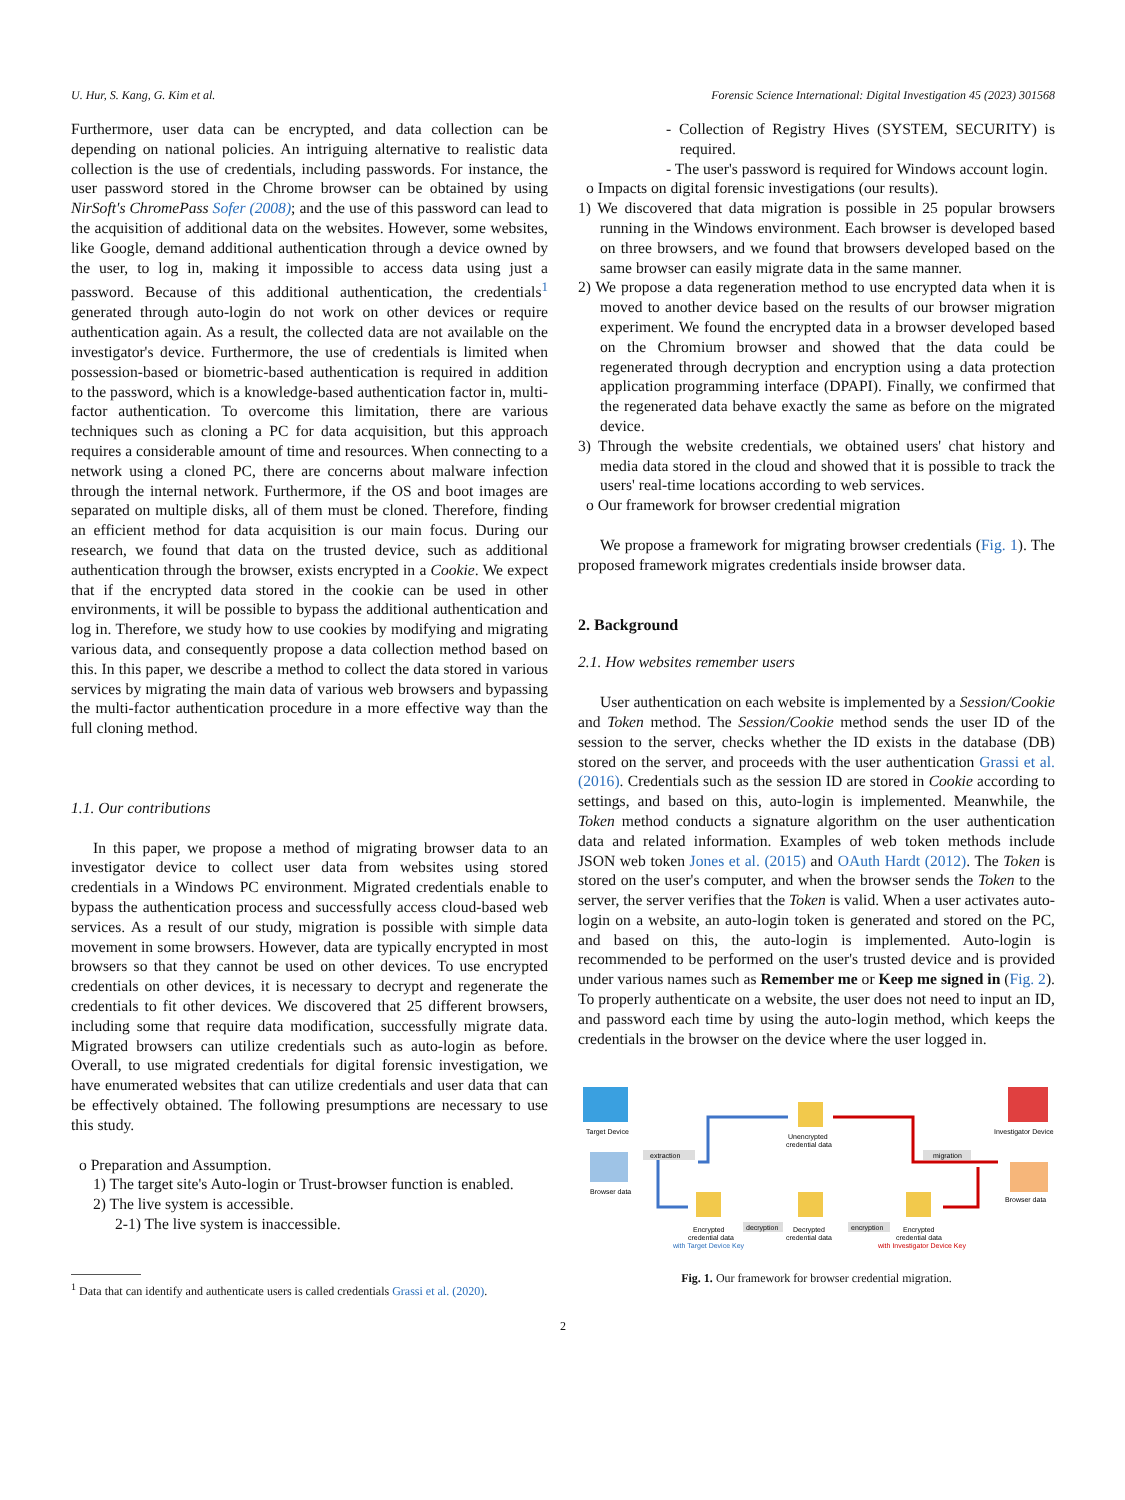U. Hur, S. Kang, G. Kim et al. Forensic Science International: Digital Investigation 45 (2023) 301568
Furthermore, user data can be encrypted, and data collection can be depending on national policies. An intriguing alternative to realistic data collection is the use of credentials, including passwords. For instance, the user password stored in the Chrome browser can be obtained by using NirSoft's ChromePass Sofer (2008); and the use of this password can lead to the acquisition of additional data on the websites. However, some websites, like Google, demand additional authentication through a device owned by the user, to log in, making it impossible to access data using just a password. Because of this additional authentication, the credentials<sup>1</sup> generated through auto-login do not work on other devices or require authentication again. As a result, the collected data are not available on the investigator's device. Furthermore, the use of credentials is limited when possession-based or biometric-based authentication is required in addition to the password, which is a knowledge-based authentication factor in, multi-factor authentication. To overcome this limitation, there are various techniques such as cloning a PC for data acquisition, but this approach requires a considerable amount of time and resources. When connecting to a network using a cloned PC, there are concerns about malware infection through the internal network. Furthermore, if the OS and boot images are separated on multiple disks, all of them must be cloned. Therefore, finding an efficient method for data acquisition is our main focus. During our research, we found that data on the trusted device, such as additional authentication through the browser, exists encrypted in a Cookie. We expect that if the encrypted data stored in the cookie can be used in other environments, it will be possible to bypass the additional authentication and log in. Therefore, we study how to use cookies by modifying and migrating various data, and consequently propose a data collection method based on this. In this paper, we describe a method to collect the data stored in various services by migrating the main data of various web browsers and bypassing the multi-factor authentication procedure in a more effective way than the full cloning method.
1.1. Our contributions
In this paper, we propose a method of migrating browser data to an investigator device to collect user data from websites using stored credentials in a Windows PC environment. Migrated credentials enable to bypass the authentication process and successfully access cloud-based web services. As a result of our study, migration is possible with simple data movement in some browsers. However, data are typically encrypted in most browsers so that they cannot be used on other devices. To use encrypted credentials on other devices, it is necessary to decrypt and regenerate the credentials to fit other devices. We discovered that 25 different browsers, including some that require data modification, successfully migrate data. Migrated browsers can utilize credentials such as auto-login as before. Overall, to use migrated credentials for digital forensic investigation, we have enumerated websites that can utilize credentials and user data that can be effectively obtained. The following presumptions are necessary to use this study.
o Preparation and Assumption.
1) The target site's Auto-login or Trust-browser function is enabled.
2) The live system is accessible.
2-1) The live system is inaccessible.
<sup>1</sup> Data that can identify and authenticate users is called credentials Grassi et al. (2020).
- Collection of Registry Hives (SYSTEM, SECURITY) is required.
- The user's password is required for Windows account login.
o Impacts on digital forensic investigations (our results).
1) We discovered that data migration is possible in 25 popular browsers running in the Windows environment. Each browser is developed based on three browsers, and we found that browsers developed based on the same browser can easily migrate data in the same manner.
2) We propose a data regeneration method to use encrypted data when it is moved to another device based on the results of our browser migration experiment. We found the encrypted data in a browser developed based on the Chromium browser and showed that the data could be regenerated through decryption and encryption using a data protection application programming interface (DPAPI). Finally, we confirmed that the regenerated data behave exactly the same as before on the migrated device.
3) Through the website credentials, we obtained users' chat history and media data stored in the cloud and showed that it is possible to track the users' real-time locations according to web services.
o Our framework for browser credential migration
We propose a framework for migrating browser credentials (Fig. 1). The proposed framework migrates credentials inside browser data.
2. Background
2.1. How websites remember users
User authentication on each website is implemented by a Session/Cookie and Token method. The Session/Cookie method sends the user ID of the session to the server, checks whether the ID exists in the database (DB) stored on the server, and proceeds with the user authentication Grassi et al. (2016). Credentials such as the session ID are stored in Cookie according to settings, and based on this, auto-login is implemented. Meanwhile, the Token method conducts a signature algorithm on the user authentication data and related information. Examples of web token methods include JSON web token Jones et al. (2015) and OAuth Hardt (2012). The Token is stored on the user's computer, and when the browser sends the Token to the server, the server verifies that the Token is valid. When a user activates auto-login on a website, an auto-login token is generated and stored on the PC, and based on this, the auto-login is implemented. Auto-login is recommended to be performed on the user's trusted device and is provided under various names such as Remember me or Keep me signed in (Fig. 2). To properly authenticate on a website, the user does not need to input an ID, and password each time by using the auto-login method, which keeps the credentials in the browser on the device where the user logged in.
Target Device
Investigator Device
Browser data
Browser data
extraction
migration
Unencrypted
credential data
Encrypted
credential data
with Target Device Key
decryption
Decrypted
credential data
encryption
Encrypted
credential data
with Investigator Device Key
Fig. 1. Our framework for browser credential migration.
2